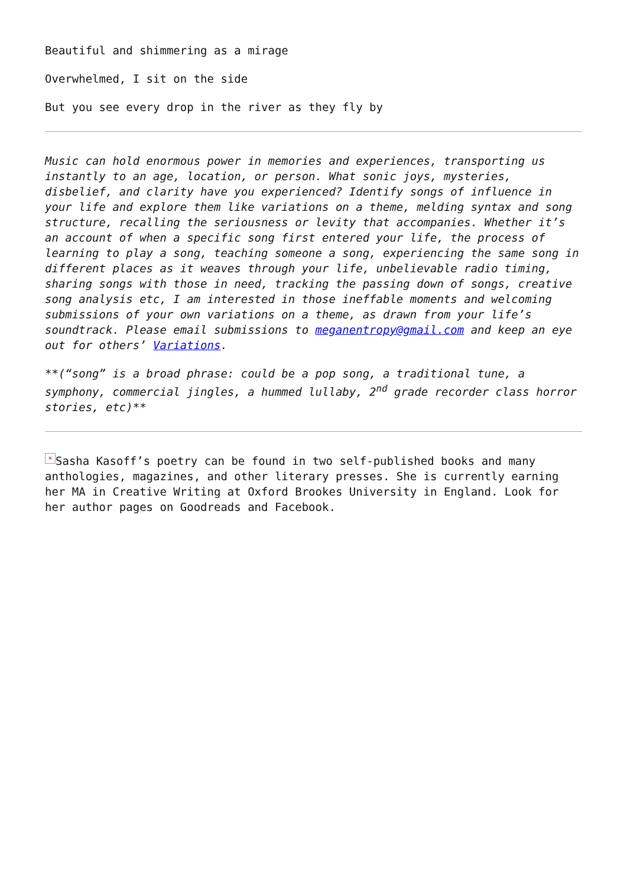Beautiful and shimmering as a mirage
Overwhelmed, I sit on the side
But you see every drop in the river as they fly by
Music can hold enormous power in memories and experiences, transporting us instantly to an age, location, or person. What sonic joys, mysteries, disbelief, and clarity have you experienced? Identify songs of influence in your life and explore them like variations on a theme, melding syntax and song structure, recalling the seriousness or levity that accompanies. Whether it’s an account of when a specific song first entered your life, the process of learning to play a song, teaching someone a song, experiencing the same song in different places as it weaves through your life, unbelievable radio timing, sharing songs with those in need, tracking the passing down of songs, creative song analysis etc, I am interested in those ineffable moments and welcoming submissions of your own variations on a theme, as drawn from your life’s soundtrack. Please email submissions to meganentropy@gmail.com and keep an eye out for others’ Variations.
**(“song” is a broad phrase: could be a pop song, a traditional tune, a symphony, commercial jingles, a hummed lullaby, 2<sup>nd</sup> grade recorder class horror stories, etc)**
× Sasha Kasoff’s poetry can be found in two self-published books and many anthologies, magazines, and other literary presses. She is currently earning her MA in Creative Writing at Oxford Brookes University in England. Look for her author pages on Goodreads and Facebook.